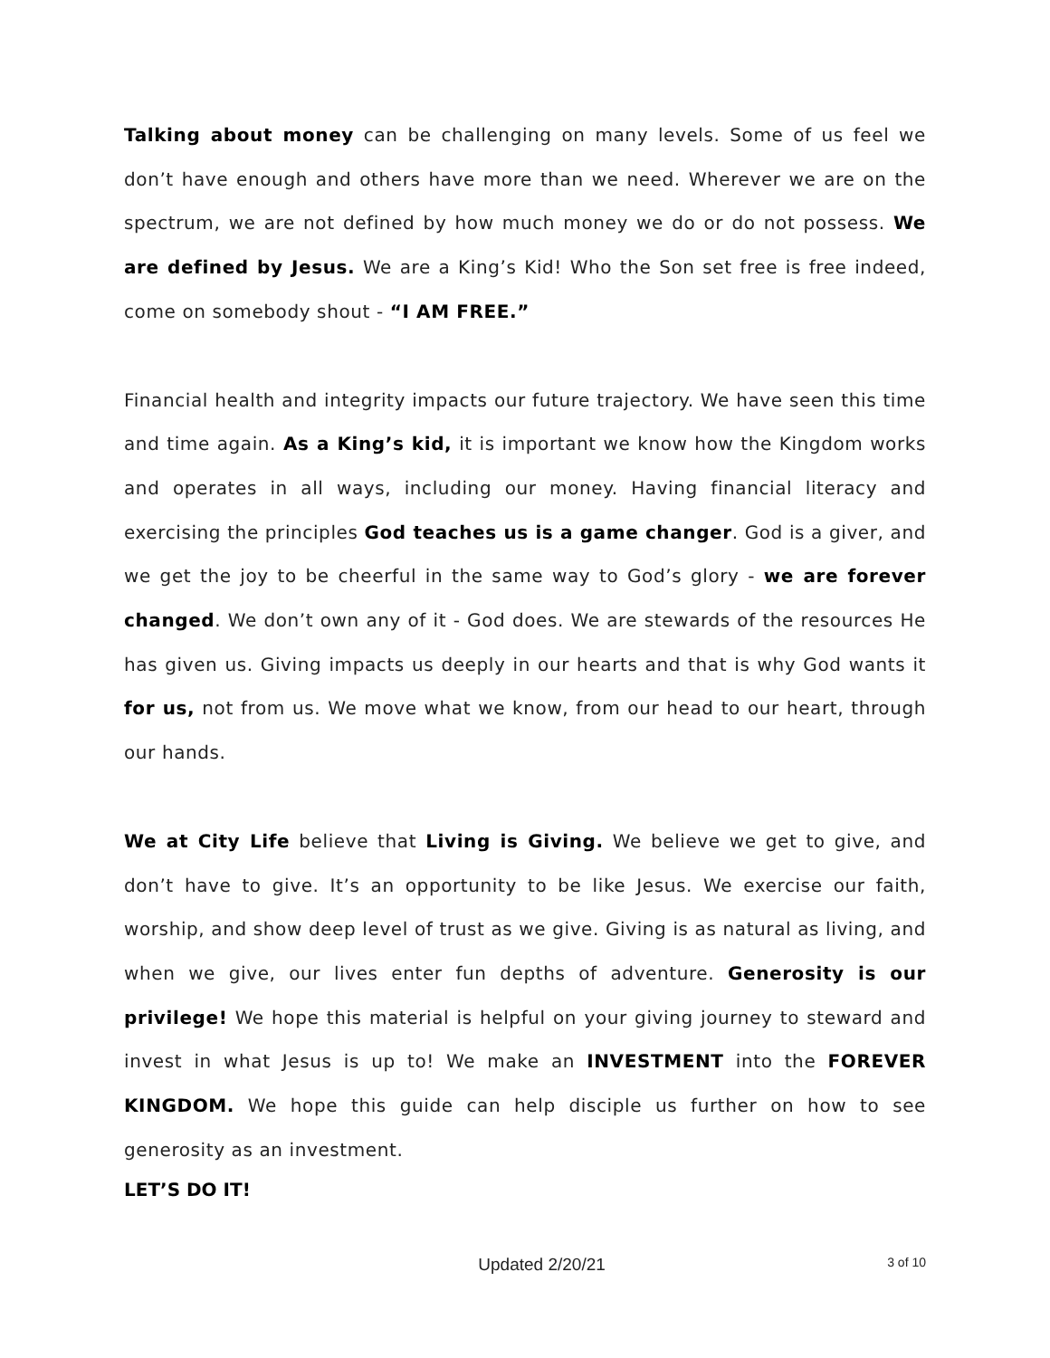Talking about money can be challenging on many levels. Some of us feel we don’t have enough and others have more than we need. Wherever we are on the spectrum, we are not defined by how much money we do or do not possess. We are defined by Jesus. We are a King’s Kid! Who the Son set free is free indeed, come on somebody shout - “I AM FREE.”
Financial health and integrity impacts our future trajectory. We have seen this time and time again. As a King’s kid, it is important we know how the Kingdom works and operates in all ways, including our money. Having financial literacy and exercising the principles God teaches us is a game changer. God is a giver, and we get the joy to be cheerful in the same way to God’s glory - we are forever changed. We don’t own any of it - God does. We are stewards of the resources He has given us. Giving impacts us deeply in our hearts and that is why God wants it for us, not from us. We move what we know, from our head to our heart, through our hands.
We at City Life believe that Living is Giving. We believe we get to give, and don’t have to give. It’s an opportunity to be like Jesus. We exercise our faith, worship, and show deep level of trust as we give. Giving is as natural as living, and when we give, our lives enter fun depths of adventure. Generosity is our privilege! We hope this material is helpful on your giving journey to steward and invest in what Jesus is up to! We make an INVESTMENT into the FOREVER KINGDOM. We hope this guide can help disciple us further on how to see generosity as an investment.
LET’S DO IT!
Updated 2/20/21
3 of 10